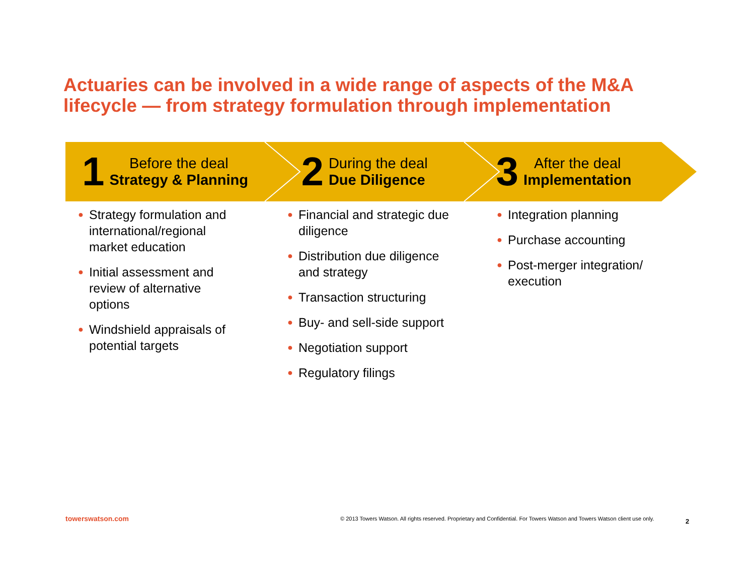Actuaries can be involved in a wide range of aspects of the M&A lifecycle — from strategy formulation through implementation
1
Before the deal
Strategy & Planning
2
During the deal
Due Diligence
3
After the deal
Implementation
● Strategy formulation and international/regional market education
● Initial assessment and review of alternative options
● Windshield appraisals of potential targets
● Financial and strategic due diligence
● Distribution due diligence and strategy
● Transaction structuring
● Buy- and sell-side support
● Negotiation support
● Regulatory filings
● Integration planning
● Purchase accounting
● Post-merger integration/ execution
towerswatson.com
© 2013 Towers Watson. All rights reserved. Proprietary and Confidential. For Towers Watson and Towers Watson client use only.
2